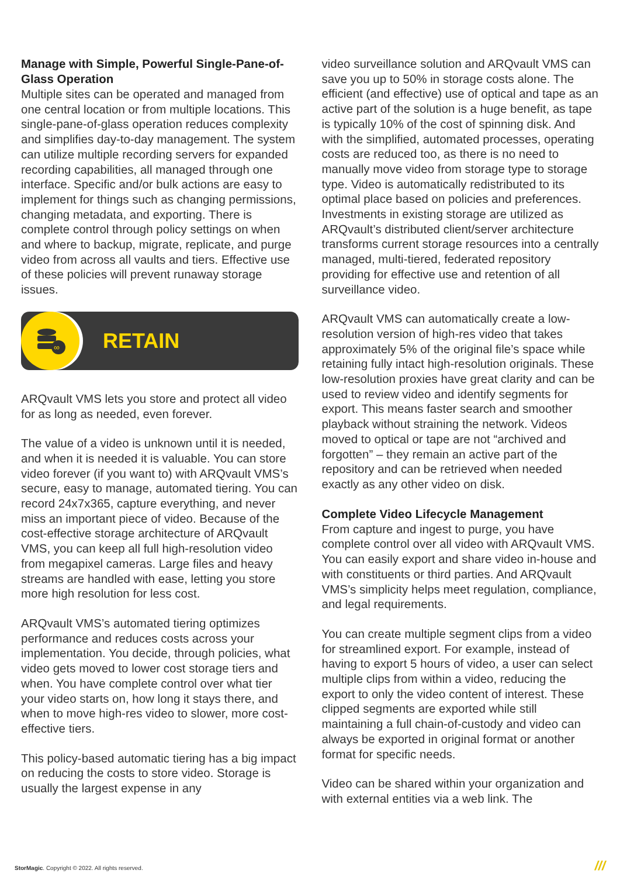Manage with Simple, Powerful Single-Pane-of-Glass Operation
Multiple sites can be operated and managed from one central location or from multiple locations. This single-pane-of-glass operation reduces complexity and simplifies day-to-day management. The system can utilize multiple recording servers for expanded recording capabilities, all managed through one interface. Specific and/or bulk actions are easy to implement for things such as changing permissions, changing metadata, and exporting. There is complete control through policy settings on when and where to backup, migrate, replicate, and purge video from across all vaults and tiers. Effective use of these policies will prevent runaway storage issues.
∞
RETAIN
ARQvault VMS lets you store and protect all video for as long as needed, even forever.
The value of a video is unknown until it is needed, and when it is needed it is valuable. You can store video forever (if you want to) with ARQvault VMS’s secure, easy to manage, automated tiering. You can record 24x7x365, capture everything, and never miss an important piece of video. Because of the cost-effective storage architecture of ARQvault VMS, you can keep all full high-resolution video from megapixel cameras. Large files and heavy streams are handled with ease, letting you store more high resolution for less cost.
ARQvault VMS’s automated tiering optimizes performance and reduces costs across your implementation. You decide, through policies, what video gets moved to lower cost storage tiers and when. You have complete control over what tier your video starts on, how long it stays there, and when to move high-res video to slower, more cost-effective tiers.
This policy-based automatic tiering has a big impact on reducing the costs to store video. Storage is usually the largest expense in any
video surveillance solution and ARQvault VMS can save you up to 50% in storage costs alone. The efficient (and effective) use of optical and tape as an active part of the solution is a huge benefit, as tape is typically 10% of the cost of spinning disk. And with the simplified, automated processes, operating costs are reduced too, as there is no need to manually move video from storage type to storage type. Video is automatically redistributed to its optimal place based on policies and preferences. Investments in existing storage are utilized as ARQvault’s distributed client/server architecture transforms current storage resources into a centrally managed, multi-tiered, federated repository providing for effective use and retention of all surveillance video.
ARQvault VMS can automatically create a low-resolution version of high-res video that takes approximately 5% of the original file’s space while retaining fully intact high-resolution originals. These low-resolution proxies have great clarity and can be used to review video and identify segments for export. This means faster search and smoother playback without straining the network. Videos moved to optical or tape are not “archived and forgotten” – they remain an active part of the repository and can be retrieved when needed exactly as any other video on disk.
Complete Video Lifecycle Management
From capture and ingest to purge, you have complete control over all video with ARQvault VMS. You can easily export and share video in-house and with constituents or third parties. And ARQvault VMS’s simplicity helps meet regulation, compliance, and legal requirements.
You can create multiple segment clips from a video for streamlined export. For example, instead of having to export 5 hours of video, a user can select multiple clips from within a video, reducing the export to only the video content of interest. These clipped segments are exported while still maintaining a full chain-of-custody and video can always be exported in original format or another format for specific needs.
Video can be shared within your organization and with external entities via a web link. The
StorMagic. Copyright © 2022. All rights reserved.
///